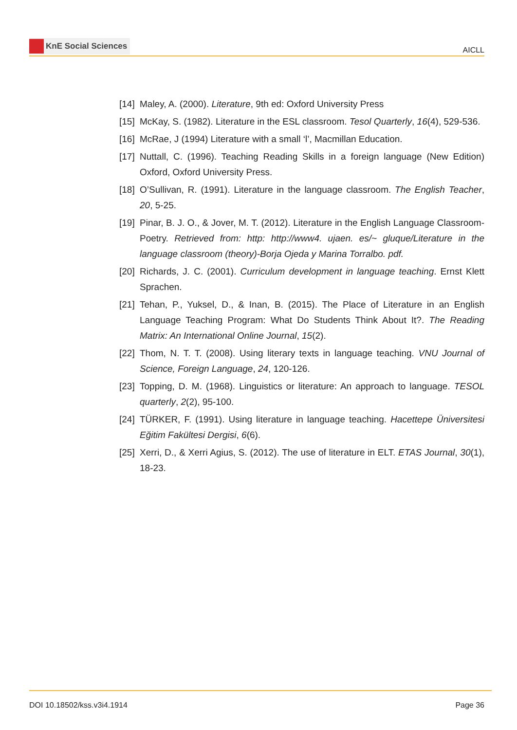KnE Social Sciences
AICLL
[14] Maley, A. (2000). Literature, 9th ed: Oxford University Press
[15] McKay, S. (1982). Literature in the ESL classroom. Tesol Quarterly, 16(4), 529-536.
[16] McRae, J (1994) Literature with a small ‘l’, Macmillan Education.
[17] Nuttall, C. (1996). Teaching Reading Skills in a foreign language (New Edition) Oxford, Oxford University Press.
[18] O’Sullivan, R. (1991). Literature in the language classroom. The English Teacher, 20, 5-25.
[19] Pinar, B. J. O., & Jover, M. T. (2012). Literature in the English Language Classroom-Poetry. Retrieved from: http: http://www4. ujaen. es/~ gluque/Literature in the language classroom (theory)-Borja Ojeda y Marina Torralbo. pdf.
[20] Richards, J. C. (2001). Curriculum development in language teaching. Ernst Klett Sprachen.
[21] Tehan, P., Yuksel, D., & Inan, B. (2015). The Place of Literature in an English Language Teaching Program: What Do Students Think About It?. The Reading Matrix: An International Online Journal, 15(2).
[22] Thom, N. T. T. (2008). Using literary texts in language teaching. VNU Journal of Science, Foreign Language, 24, 120-126.
[23] Topping, D. M. (1968). Linguistics or literature: An approach to language. TESOL quarterly, 2(2), 95-100.
[24] TÜRKER, F. (1991). Using literature in language teaching. Hacettepe Üniversitesi Eğitim Fakültesi Dergisi, 6(6).
[25] Xerri, D., & Xerri Agius, S. (2012). The use of literature in ELT. ETAS Journal, 30(1), 18-23.
DOI 10.18502/kss.v3i4.1914 Page 36